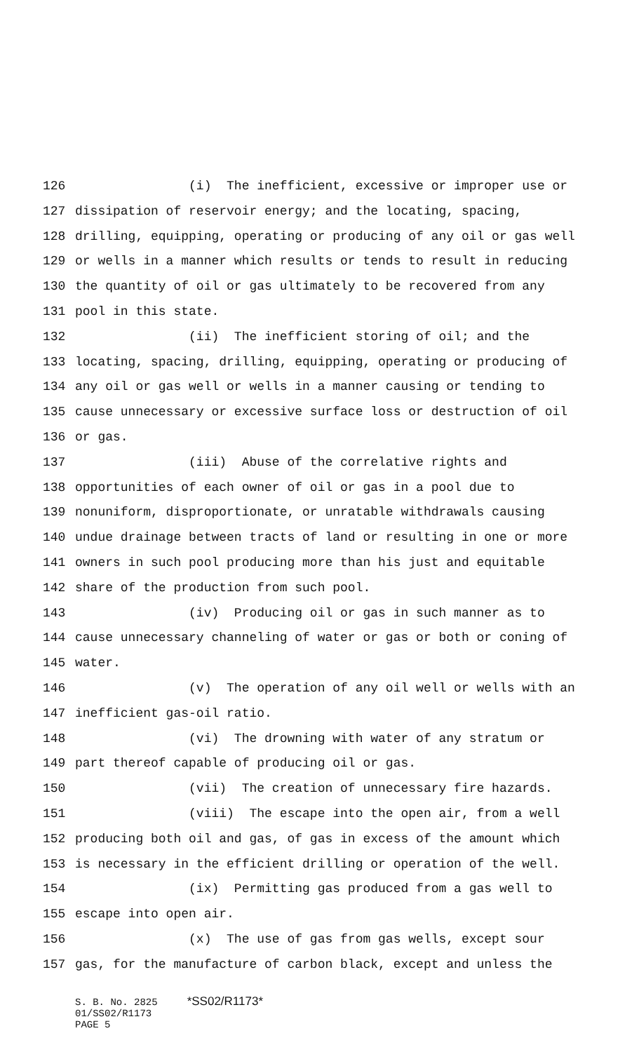126 (i) The inefficient, excessive or improper use or
127 dissipation of reservoir energy; and the locating, spacing,
128 drilling, equipping, operating or producing of any oil or gas well
129 or wells in a manner which results or tends to result in reducing
130 the quantity of oil or gas ultimately to be recovered from any
131 pool in this state.
132 (ii) The inefficient storing of oil; and the
133 locating, spacing, drilling, equipping, operating or producing of
134 any oil or gas well or wells in a manner causing or tending to
135 cause unnecessary or excessive surface loss or destruction of oil
136 or gas.
137 (iii) Abuse of the correlative rights and
138 opportunities of each owner of oil or gas in a pool due to
139 nonuniform, disproportionate, or unratable withdrawals causing
140 undue drainage between tracts of land or resulting in one or more
141 owners in such pool producing more than his just and equitable
142 share of the production from such pool.
143 (iv) Producing oil or gas in such manner as to
144 cause unnecessary channeling of water or gas or both or coning of
145 water.
146 (v) The operation of any oil well or wells with an
147 inefficient gas-oil ratio.
148 (vi) The drowning with water of any stratum or
149 part thereof capable of producing oil or gas.
150 (vii) The creation of unnecessary fire hazards.
151 (viii) The escape into the open air, from a well
152 producing both oil and gas, of gas in excess of the amount which
153 is necessary in the efficient drilling or operation of the well.
154 (ix) Permitting gas produced from a gas well to
155 escape into open air.
156 (x) The use of gas from gas wells, except sour
157 gas, for the manufacture of carbon black, except and unless the
S. B. No. 2825 *SS02/R1173* 01/SS02/R1173 PAGE 5